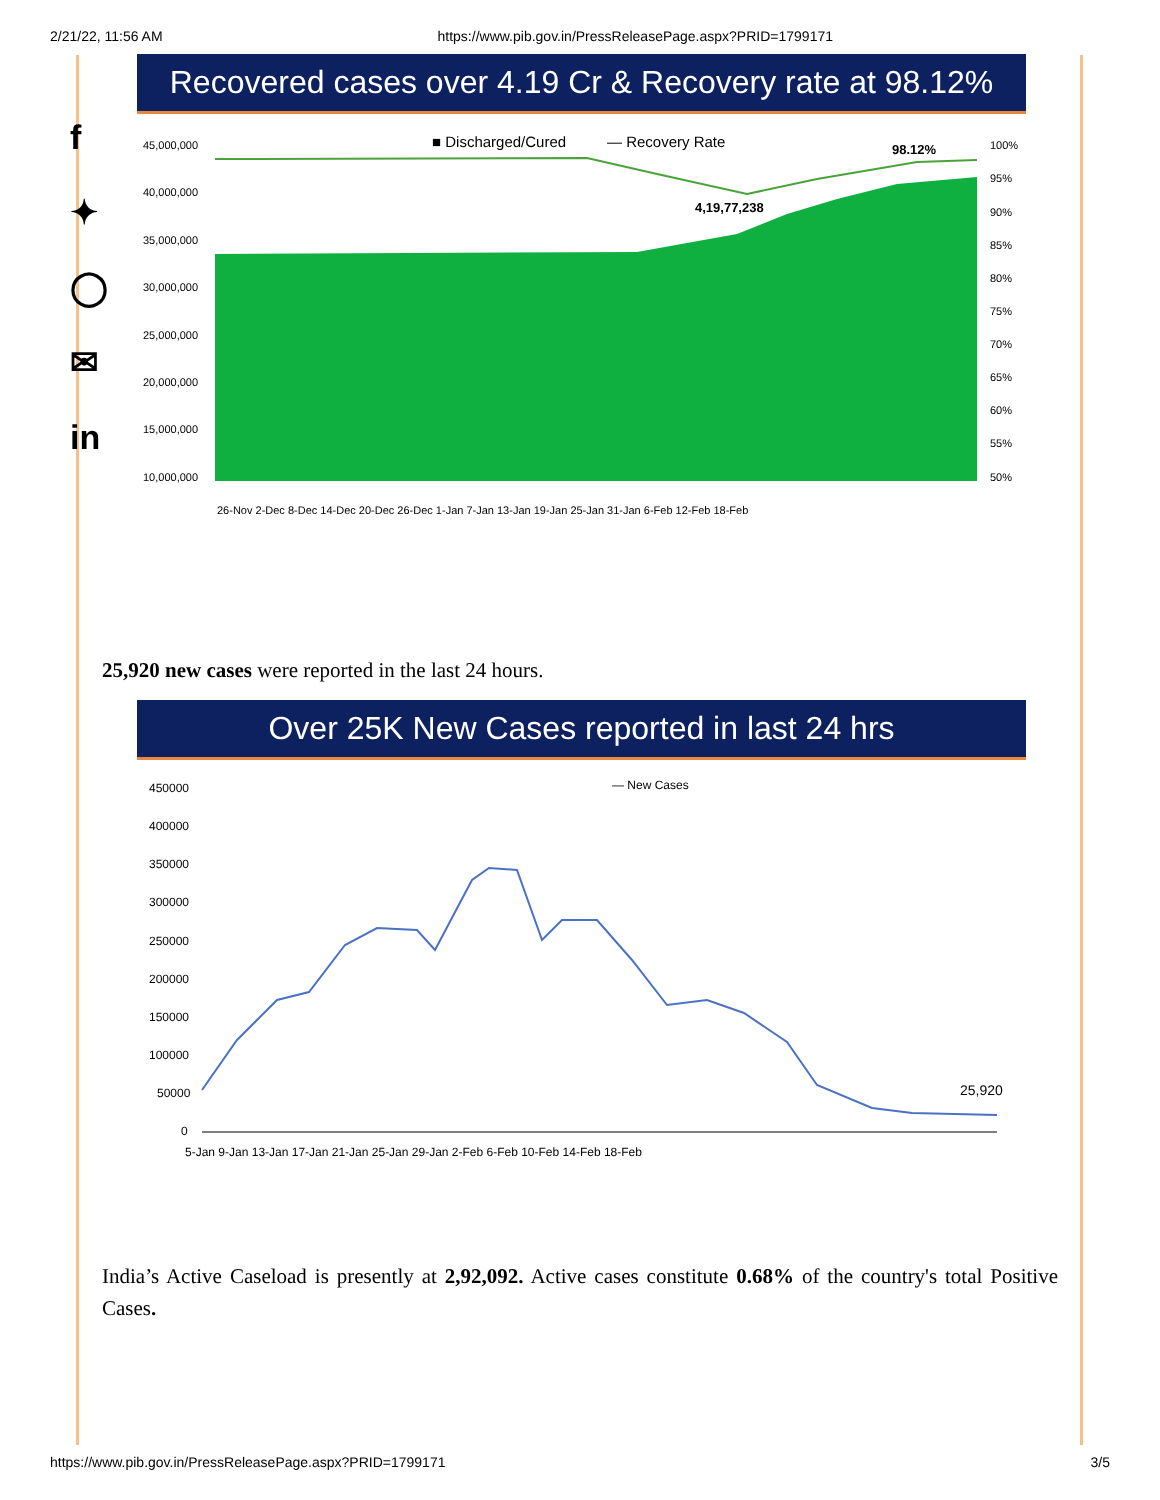2/21/22, 11:56 AM https://www.pib.gov.in/PressReleasePage.aspx?PRID=1799171
f
✦
◯
✉
in
Recovered cases over 4.19 Cr & Recovery rate at 98.12%
45,000,000
40,000,000
35,000,000
30,000,000
25,000,000
20,000,000
15,000,000
10,000,000
■ Discharged/Cured
— Recovery Rate
98.12%
4,19,77,238
100%
95%
90%
85%
80%
75%
70%
65%
60%
55%
50%
26-Nov 2-Dec 8-Dec 14-Dec 20-Dec 26-Dec 1-Jan 7-Jan 13-Jan 19-Jan 25-Jan 31-Jan 6-Feb 12-Feb 18-Feb
25,920 new cases were reported in the last 24 hours.
Over 25K New Cases reported in last 24 hrs
450000
400000
350000
300000
250000
200000
150000
100000
50000
0
— New Cases
25,920
5-Jan 9-Jan 13-Jan 17-Jan 21-Jan 25-Jan 29-Jan 2-Feb 6-Feb 10-Feb 14-Feb 18-Feb
India’s Active Caseload is presently at 2,92,092. Active cases constitute 0.68% of the country's total Positive Cases.
https://www.pib.gov.in/PressReleasePage.aspx?PRID=1799171 3/5